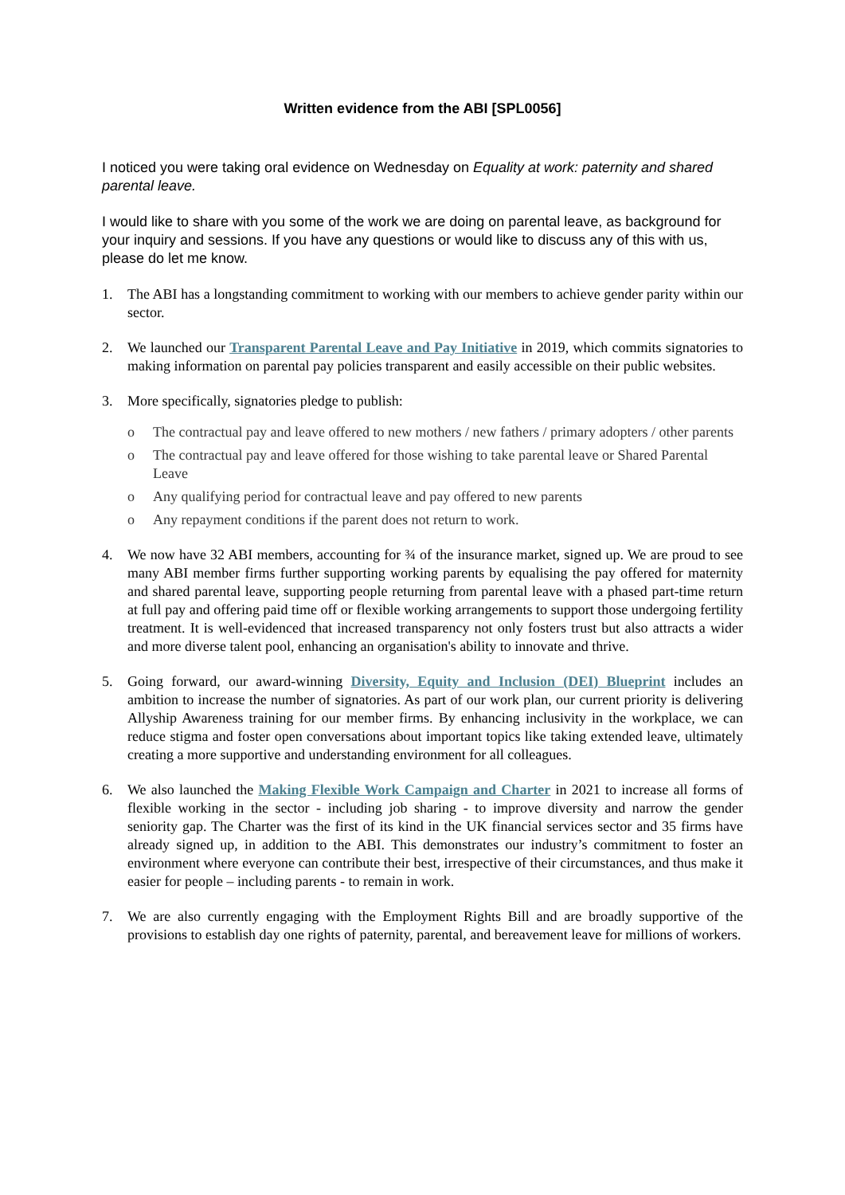Written evidence from the ABI [SPL0056]
I noticed you were taking oral evidence on Wednesday on Equality at work: paternity and shared parental leave.
I would like to share with you some of the work we are doing on parental leave, as background for your inquiry and sessions. If you have any questions or would like to discuss any of this with us, please do let me know.
1. The ABI has a longstanding commitment to working with our members to achieve gender parity within our sector.
2. We launched our Transparent Parental Leave and Pay Initiative in 2019, which commits signatories to making information on parental pay policies transparent and easily accessible on their public websites.
3. More specifically, signatories pledge to publish:
o The contractual pay and leave offered to new mothers / new fathers / primary adopters / other parents
o The contractual pay and leave offered for those wishing to take parental leave or Shared Parental Leave
o Any qualifying period for contractual leave and pay offered to new parents
o Any repayment conditions if the parent does not return to work.
4. We now have 32 ABI members, accounting for ¾ of the insurance market, signed up. We are proud to see many ABI member firms further supporting working parents by equalising the pay offered for maternity and shared parental leave, supporting people returning from parental leave with a phased part-time return at full pay and offering paid time off or flexible working arrangements to support those undergoing fertility treatment. It is well-evidenced that increased transparency not only fosters trust but also attracts a wider and more diverse talent pool, enhancing an organisation's ability to innovate and thrive.
5. Going forward, our award-winning Diversity, Equity and Inclusion (DEI) Blueprint includes an ambition to increase the number of signatories. As part of our work plan, our current priority is delivering Allyship Awareness training for our member firms. By enhancing inclusivity in the workplace, we can reduce stigma and foster open conversations about important topics like taking extended leave, ultimately creating a more supportive and understanding environment for all colleagues.
6. We also launched the Making Flexible Work Campaign and Charter in 2021 to increase all forms of flexible working in the sector - including job sharing - to improve diversity and narrow the gender seniority gap. The Charter was the first of its kind in the UK financial services sector and 35 firms have already signed up, in addition to the ABI. This demonstrates our industry’s commitment to foster an environment where everyone can contribute their best, irrespective of their circumstances, and thus make it easier for people – including parents - to remain in work.
7. We are also currently engaging with the Employment Rights Bill and are broadly supportive of the provisions to establish day one rights of paternity, parental, and bereavement leave for millions of workers.